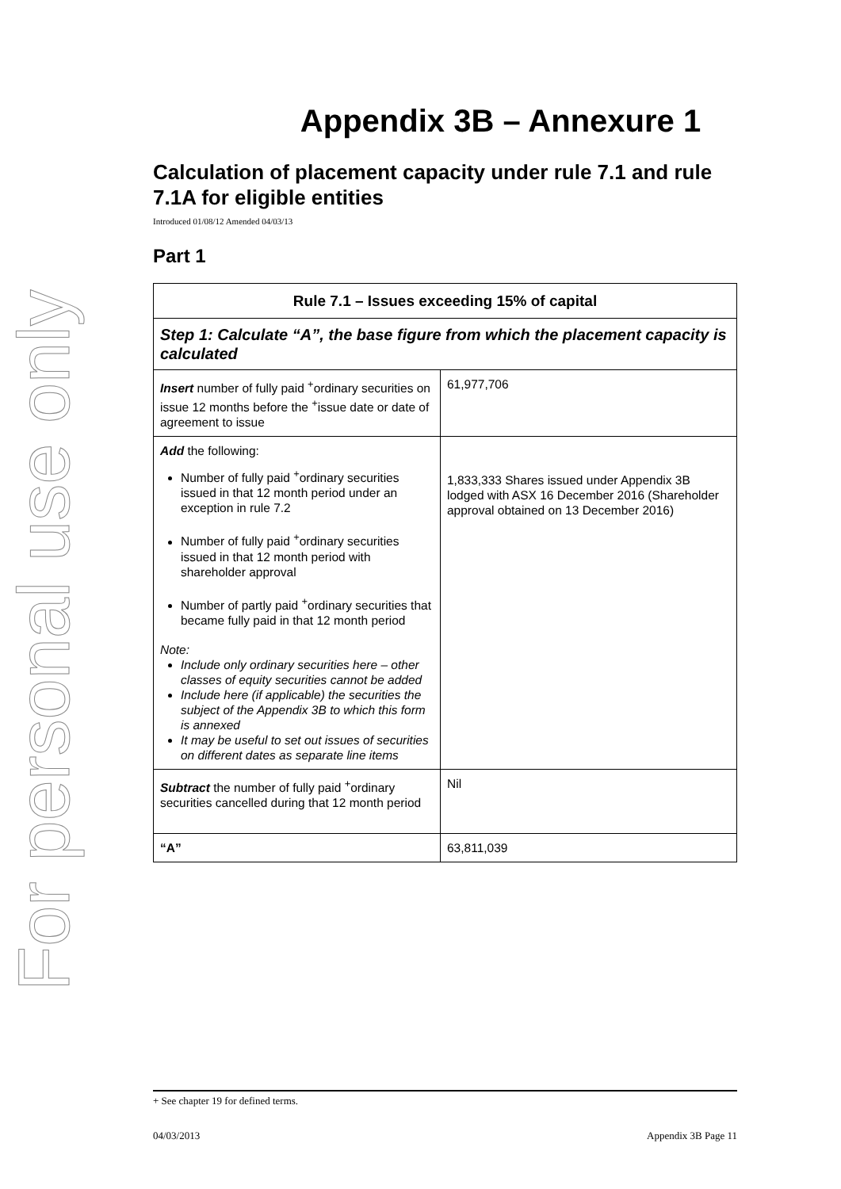For personal use only
Appendix 3B – Annexure 1
Calculation of placement capacity under rule 7.1 and rule 7.1A for eligible entities
Introduced 01/08/12 Amended 04/03/13
Part 1
| Rule 7.1 – Issues exceeding 15% of capital | |
| --- | --- |
| Step 1: Calculate “A”, the base figure from which the placement capacity is calculated | |
| Insert number of fully paid <sup>+</sup>ordinary securities on issue 12 months before the <sup>+</sup>issue date or date of agreement to issue | 61,977,706 |
| Add the following: Number of fully paid <sup>+</sup>ordinary securities issued in that 12 month period under an exception in rule 7.2 Number of fully paid <sup>+</sup>ordinary securities issued in that 12 month period with shareholder approval Number of partly paid <sup>+</sup>ordinary securities that became fully paid in that 12 month period Note: Include only ordinary securities here – other classes of equity securities cannot be added Include here (if applicable) the securities the subject of the Appendix 3B to which this form is annexed It may be useful to set out issues of securities on different dates as separate line items | 1,833,333 Shares issued under Appendix 3B lodged with ASX 16 December 2016 (Shareholder approval obtained on 13 December 2016) |
| Subtract the number of fully paid <sup>+</sup>ordinary securities cancelled during that 12 month period | Nil |
| “A” | 63,811,039 |
+ See chapter 19 for defined terms.
04/03/2013 Appendix 3B Page 11